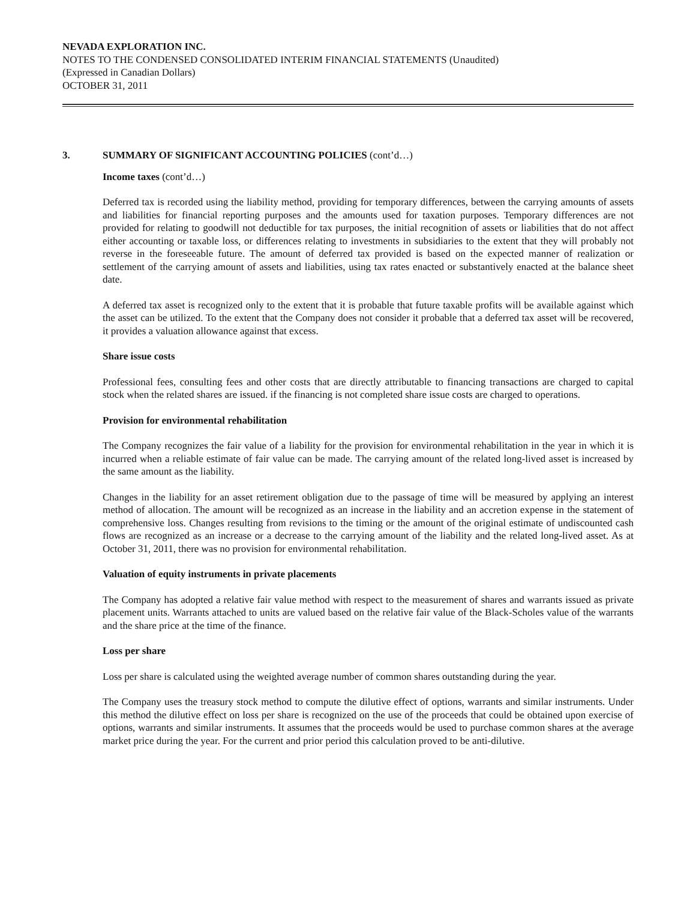NEVADA EXPLORATION INC.
NOTES TO THE CONDENSED CONSOLIDATED INTERIM FINANCIAL STATEMENTS (Unaudited)
(Expressed in Canadian Dollars)
OCTOBER 31, 2011
3. SUMMARY OF SIGNIFICANT ACCOUNTING POLICIES (cont’d…)
Income taxes (cont’d…)
Deferred tax is recorded using the liability method, providing for temporary differences, between the carrying amounts of assets and liabilities for financial reporting purposes and the amounts used for taxation purposes. Temporary differences are not provided for relating to goodwill not deductible for tax purposes, the initial recognition of assets or liabilities that do not affect either accounting or taxable loss, or differences relating to investments in subsidiaries to the extent that they will probably not reverse in the foreseeable future. The amount of deferred tax provided is based on the expected manner of realization or settlement of the carrying amount of assets and liabilities, using tax rates enacted or substantively enacted at the balance sheet date.
A deferred tax asset is recognized only to the extent that it is probable that future taxable profits will be available against which the asset can be utilized. To the extent that the Company does not consider it probable that a deferred tax asset will be recovered, it provides a valuation allowance against that excess.
Share issue costs
Professional fees, consulting fees and other costs that are directly attributable to financing transactions are charged to capital stock when the related shares are issued. if the financing is not completed share issue costs are charged to operations.
Provision for environmental rehabilitation
The Company recognizes the fair value of a liability for the provision for environmental rehabilitation in the year in which it is incurred when a reliable estimate of fair value can be made. The carrying amount of the related long-lived asset is increased by the same amount as the liability.
Changes in the liability for an asset retirement obligation due to the passage of time will be measured by applying an interest method of allocation. The amount will be recognized as an increase in the liability and an accretion expense in the statement of comprehensive loss. Changes resulting from revisions to the timing or the amount of the original estimate of undiscounted cash flows are recognized as an increase or a decrease to the carrying amount of the liability and the related long-lived asset. As at October 31, 2011, there was no provision for environmental rehabilitation.
Valuation of equity instruments in private placements
The Company has adopted a relative fair value method with respect to the measurement of shares and warrants issued as private placement units. Warrants attached to units are valued based on the relative fair value of the Black-Scholes value of the warrants and the share price at the time of the finance.
Loss per share
Loss per share is calculated using the weighted average number of common shares outstanding during the year.
The Company uses the treasury stock method to compute the dilutive effect of options, warrants and similar instruments. Under this method the dilutive effect on loss per share is recognized on the use of the proceeds that could be obtained upon exercise of options, warrants and similar instruments. It assumes that the proceeds would be used to purchase common shares at the average market price during the year. For the current and prior period this calculation proved to be anti-dilutive.